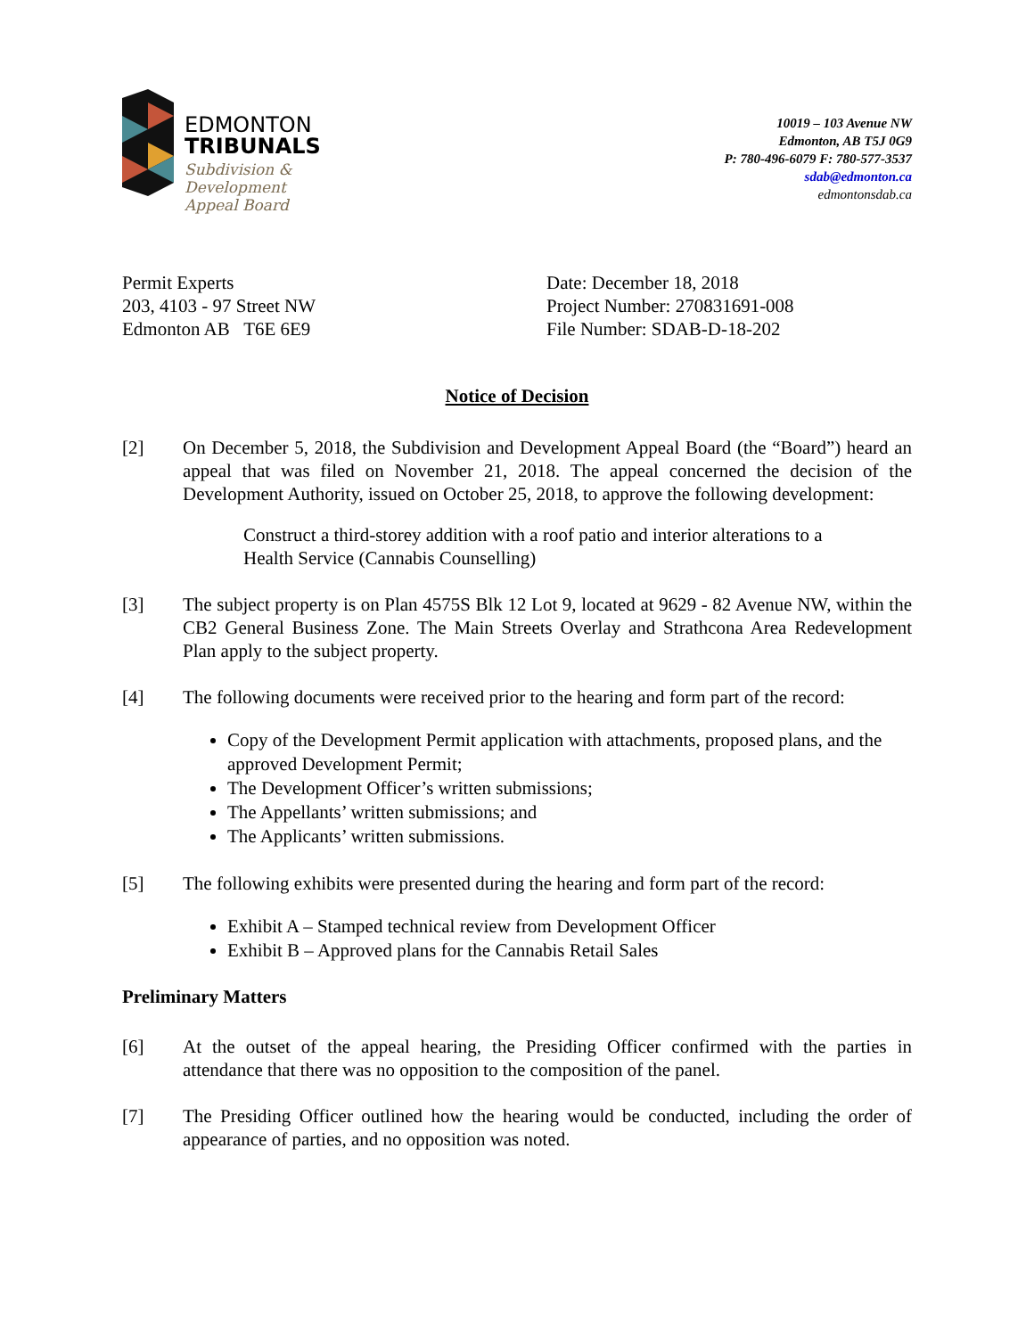EDMONTON
TRIBUNALS
Subdivision &
Development
Appeal Board
10019 – 103 Avenue NW
Edmonton, AB T5J 0G9
P: 780-496-6079 F: 780-577-3537
sdab@edmonton.ca
edmontonsdab.ca
Permit Experts
203, 4103 - 97 Street NW
Edmonton AB T6E 6E9
Date: December 18, 2018
Project Number: 270831691-008
File Number: SDAB-D-18-202
Notice of Decision
[2] On December 5, 2018, the Subdivision and Development Appeal Board (the “Board”) heard an appeal that was filed on November 21, 2018. The appeal concerned the decision of the Development Authority, issued on October 25, 2018, to approve the following development:
Construct a third-storey addition with a roof patio and interior alterations to a Health Service (Cannabis Counselling)
[3] The subject property is on Plan 4575S Blk 12 Lot 9, located at 9629 - 82 Avenue NW, within the CB2 General Business Zone. The Main Streets Overlay and Strathcona Area Redevelopment Plan apply to the subject property.
[4] The following documents were received prior to the hearing and form part of the record:
Copy of the Development Permit application with attachments, proposed plans, and the approved Development Permit;
The Development Officer’s written submissions;
The Appellants’ written submissions; and
The Applicants’ written submissions.
[5] The following exhibits were presented during the hearing and form part of the record:
Exhibit A – Stamped technical review from Development Officer
Exhibit B – Approved plans for the Cannabis Retail Sales
Preliminary Matters
[6] At the outset of the appeal hearing, the Presiding Officer confirmed with the parties in attendance that there was no opposition to the composition of the panel.
[7] The Presiding Officer outlined how the hearing would be conducted, including the order of appearance of parties, and no opposition was noted.